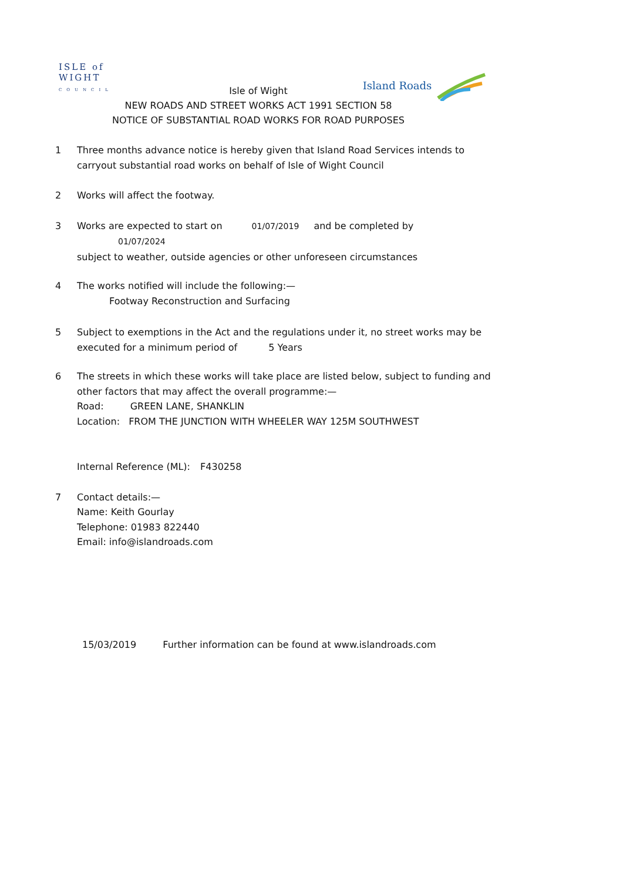ISLE of
WIGHT
COUNCIL
Island Roads
Isle of Wight
NEW ROADS AND STREET WORKS ACT 1991 SECTION 58
NOTICE OF SUBSTANTIAL ROAD WORKS FOR ROAD PURPOSES
1 Three months advance notice is hereby given that Island Road Services intends to carryout substantial road works on behalf of Isle of Wight Council
2 Works will affect the footway.
3 Works are expected to start on 01/07/2019 and be completed by 01/07/2024
subject to weather, outside agencies or other unforeseen circumstances
4 The works notified will include the following:—
Footway Reconstruction and Surfacing
5 Subject to exemptions in the Act and the regulations under it, no street works may be executed for a minimum period of 5 Years
6 The streets in which these works will take place are listed below, subject to funding and other factors that may affect the overall programme:—
Road: GREEN LANE, SHANKLIN
Location: FROM THE JUNCTION WITH WHEELER WAY 125M SOUTHWEST
Internal Reference (ML): F430258
7 Contact details:—
Name: Keith Gourlay
Telephone: 01983 822440
Email: info@islandroads.com
15/03/2019 Further information can be found at www.islandroads.com